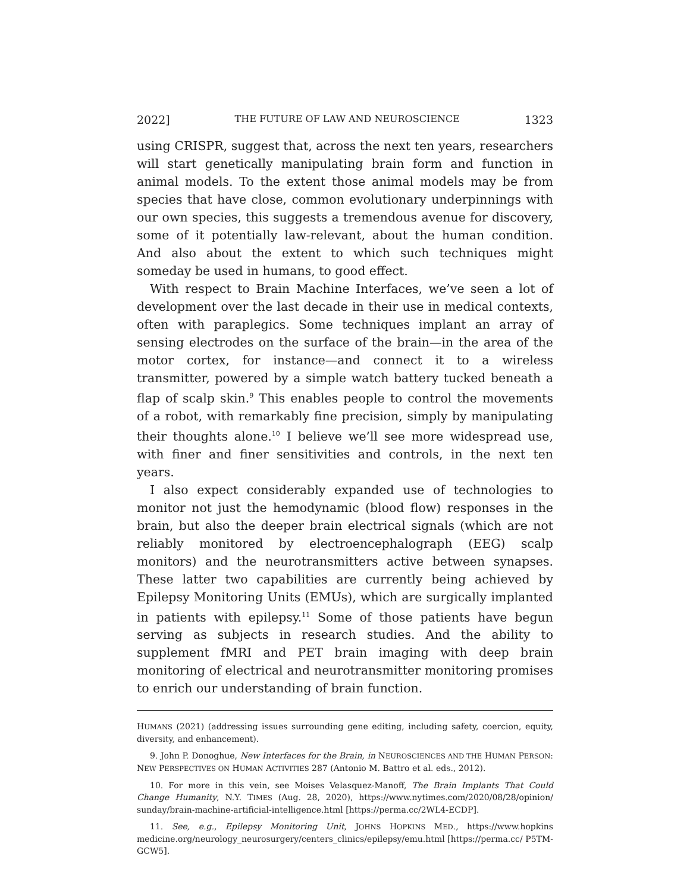2022] THE FUTURE OF LAW AND NEUROSCIENCE 1323
using CRISPR, suggest that, across the next ten years, researchers will start genetically manipulating brain form and function in animal models. To the extent those animal models may be from species that have close, common evolutionary underpinnings with our own species, this suggests a tremendous avenue for discovery, some of it potentially law-relevant, about the human condition. And also about the extent to which such techniques might someday be used in humans, to good effect.
With respect to Brain Machine Interfaces, we’ve seen a lot of development over the last decade in their use in medical contexts, often with paraplegics. Some techniques implant an array of sensing electrodes on the surface of the brain—in the area of the motor cortex, for instance—and connect it to a wireless transmitter, powered by a simple watch battery tucked beneath a flap of scalp skin.<sup>9</sup> This enables people to control the movements of a robot, with remarkably fine precision, simply by manipulating their thoughts alone.<sup>10</sup> I believe we’ll see more widespread use, with finer and finer sensitivities and controls, in the next ten years.
I also expect considerably expanded use of technologies to monitor not just the hemodynamic (blood flow) responses in the brain, but also the deeper brain electrical signals (which are not reliably monitored by electroencephalograph (EEG) scalp monitors) and the neurotransmitters active between synapses. These latter two capabilities are currently being achieved by Epilepsy Monitoring Units (EMUs), which are surgically implanted in patients with epilepsy.<sup>11</sup> Some of those patients have begun serving as subjects in research studies. And the ability to supplement fMRI and PET brain imaging with deep brain monitoring of electrical and neurotransmitter monitoring promises to enrich our understanding of brain function.
HUMANS (2021) (addressing issues surrounding gene editing, including safety, coercion, equity, diversity, and enhancement).
9. John P. Donoghue, New Interfaces for the Brain, in NEUROSCIENCES AND THE HUMAN PERSON: NEW PERSPECTIVES ON HUMAN ACTIVITIES 287 (Antonio M. Battro et al. eds., 2012).
10. For more in this vein, see Moises Velasquez-Manoff, The Brain Implants That Could Change Humanity, N.Y. TIMES (Aug. 28, 2020), https://www.nytimes.com/2020/08/28/opinion/ sunday/brain-machine-artificial-intelligence.html [https://perma.cc/2WL4-ECDP].
11. See, e.g., Epilepsy Monitoring Unit, JOHNS HOPKINS MED., https://www.hopkins medicine.org/neurology_neurosurgery/centers_clinics/epilepsy/emu.html [https://perma.cc/ P5TM-GCW5].